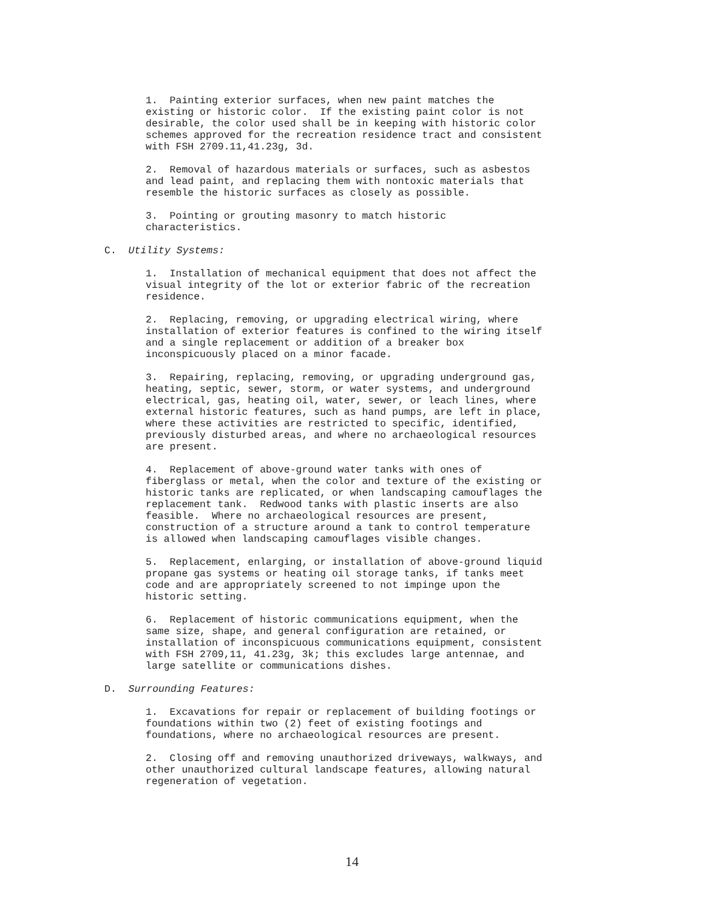1. Painting exterior surfaces, when new paint matches the existing or historic color. If the existing paint color is not desirable, the color used shall be in keeping with historic color schemes approved for the recreation residence tract and consistent with FSH 2709.11,41.23g, 3d.
2. Removal of hazardous materials or surfaces, such as asbestos and lead paint, and replacing them with nontoxic materials that resemble the historic surfaces as closely as possible.
3. Pointing or grouting masonry to match historic characteristics.
C. Utility Systems:
1. Installation of mechanical equipment that does not affect the visual integrity of the lot or exterior fabric of the recreation residence.
2. Replacing, removing, or upgrading electrical wiring, where installation of exterior features is confined to the wiring itself and a single replacement or addition of a breaker box inconspicuously placed on a minor facade.
3. Repairing, replacing, removing, or upgrading underground gas, heating, septic, sewer, storm, or water systems, and underground electrical, gas, heating oil, water, sewer, or leach lines, where external historic features, such as hand pumps, are left in place, where these activities are restricted to specific, identified, previously disturbed areas, and where no archaeological resources are present.
4. Replacement of above-ground water tanks with ones of fiberglass or metal, when the color and texture of the existing or historic tanks are replicated, or when landscaping camouflages the replacement tank. Redwood tanks with plastic inserts are also feasible. Where no archaeological resources are present, construction of a structure around a tank to control temperature is allowed when landscaping camouflages visible changes.
5. Replacement, enlarging, or installation of above-ground liquid propane gas systems or heating oil storage tanks, if tanks meet code and are appropriately screened to not impinge upon the historic setting.
6. Replacement of historic communications equipment, when the same size, shape, and general configuration are retained, or installation of inconspicuous communications equipment, consistent with FSH 2709,11, 41.23g, 3k; this excludes large antennae, and large satellite or communications dishes.
D. Surrounding Features:
1. Excavations for repair or replacement of building footings or foundations within two (2) feet of existing footings and foundations, where no archaeological resources are present.
2. Closing off and removing unauthorized driveways, walkways, and other unauthorized cultural landscape features, allowing natural regeneration of vegetation.
14